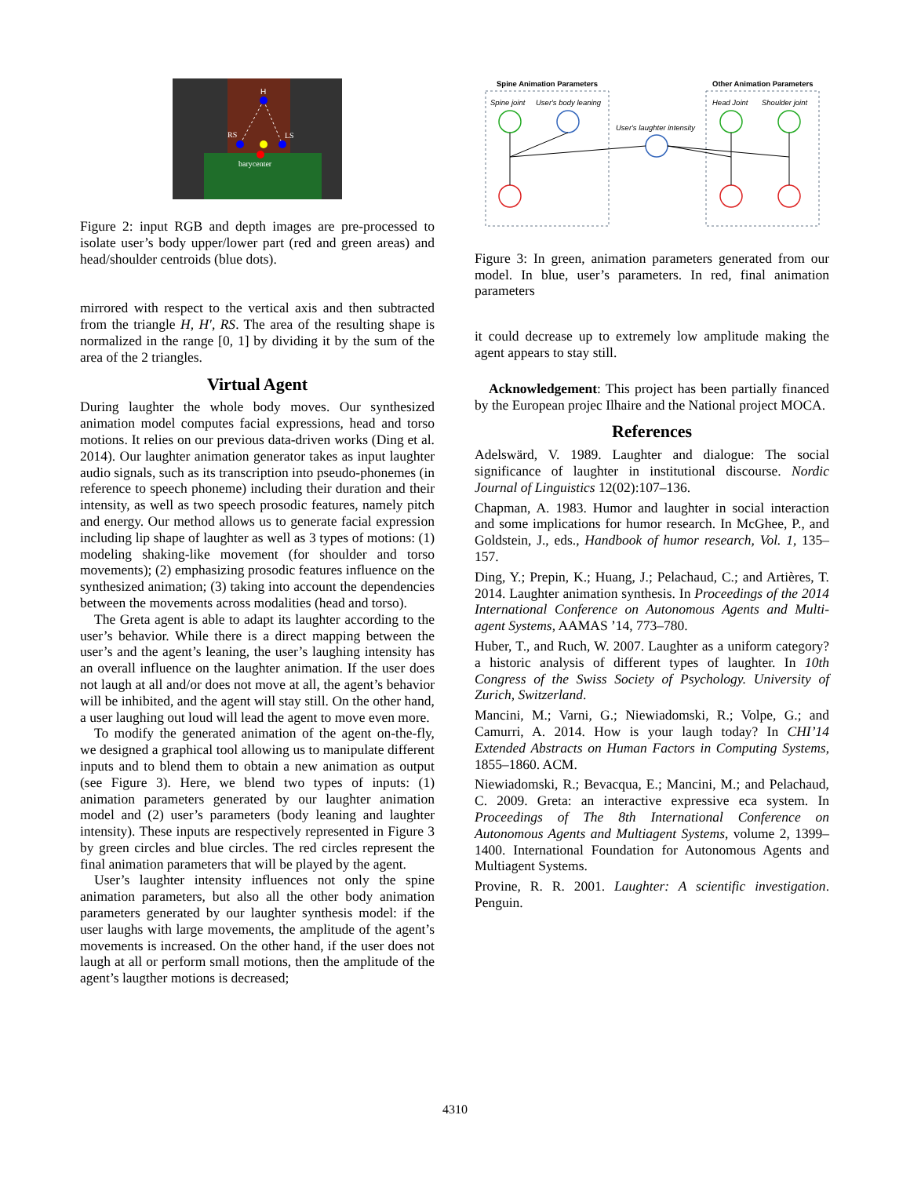H
RS
LS
barycenter
Figure 2: input RGB and depth images are pre-processed to isolate user’s body upper/lower part (red and green areas) and head/shoulder centroids (blue dots).
mirrored with respect to the vertical axis and then subtracted from the triangle H, H′, RS. The area of the resulting shape is normalized in the range [0, 1] by dividing it by the sum of the area of the 2 triangles.
Virtual Agent
During laughter the whole body moves. Our synthesized animation model computes facial expressions, head and torso motions. It relies on our previous data-driven works (Ding et al. 2014). Our laughter animation generator takes as input laughter audio signals, such as its transcription into pseudo-phonemes (in reference to speech phoneme) including their duration and their intensity, as well as two speech prosodic features, namely pitch and energy. Our method allows us to generate facial expression including lip shape of laughter as well as 3 types of motions: (1) modeling shaking-like movement (for shoulder and torso movements); (2) emphasizing prosodic features influence on the synthesized animation; (3) taking into account the dependencies between the movements across modalities (head and torso).
The Greta agent is able to adapt its laughter according to the user’s behavior. While there is a direct mapping between the user’s and the agent’s leaning, the user’s laughing intensity has an overall influence on the laughter animation. If the user does not laugh at all and/or does not move at all, the agent’s behavior will be inhibited, and the agent will stay still. On the other hand, a user laughing out loud will lead the agent to move even more.
To modify the generated animation of the agent on-the-fly, we designed a graphical tool allowing us to manipulate different inputs and to blend them to obtain a new animation as output (see Figure 3). Here, we blend two types of inputs: (1) animation parameters generated by our laughter animation model and (2) user’s parameters (body leaning and laughter intensity). These inputs are respectively represented in Figure 3 by green circles and blue circles. The red circles represent the final animation parameters that will be played by the agent.
User’s laughter intensity influences not only the spine animation parameters, but also all the other body animation parameters generated by our laughter synthesis model: if the user laughs with large movements, the amplitude of the agent’s movements is increased. On the other hand, if the user does not laugh at all or perform small motions, then the amplitude of the agent’s laugther motions is decreased;
Spine Animation Parameters
Other Animation Parameters
Spine joint
User's body leaning
User's laughter intensity
Head Joint
Shoulder joint
Figure 3: In green, animation parameters generated from our model. In blue, user’s parameters. In red, final animation parameters
it could decrease up to extremely low amplitude making the agent appears to stay still.
Acknowledgement: This project has been partially financed by the European projec Ilhaire and the National project MOCA.
References
Adelswärd, V. 1989. Laughter and dialogue: The social significance of laughter in institutional discourse. Nordic Journal of Linguistics 12(02):107–136.
Chapman, A. 1983. Humor and laughter in social interaction and some implications for humor research. In McGhee, P., and Goldstein, J., eds., Handbook of humor research, Vol. 1, 135–157.
Ding, Y.; Prepin, K.; Huang, J.; Pelachaud, C.; and Artières, T. 2014. Laughter animation synthesis. In Proceedings of the 2014 International Conference on Autonomous Agents and Multi-agent Systems, AAMAS ’14, 773–780.
Huber, T., and Ruch, W. 2007. Laughter as a uniform category? a historic analysis of different types of laughter. In 10th Congress of the Swiss Society of Psychology. University of Zurich, Switzerland.
Mancini, M.; Varni, G.; Niewiadomski, R.; Volpe, G.; and Camurri, A. 2014. How is your laugh today? In CHI’14 Extended Abstracts on Human Factors in Computing Systems, 1855–1860. ACM.
Niewiadomski, R.; Bevacqua, E.; Mancini, M.; and Pelachaud, C. 2009. Greta: an interactive expressive eca system. In Proceedings of The 8th International Conference on Autonomous Agents and Multiagent Systems, volume 2, 1399–1400. International Foundation for Autonomous Agents and Multiagent Systems.
Provine, R. R. 2001. Laughter: A scientific investigation. Penguin.
4310